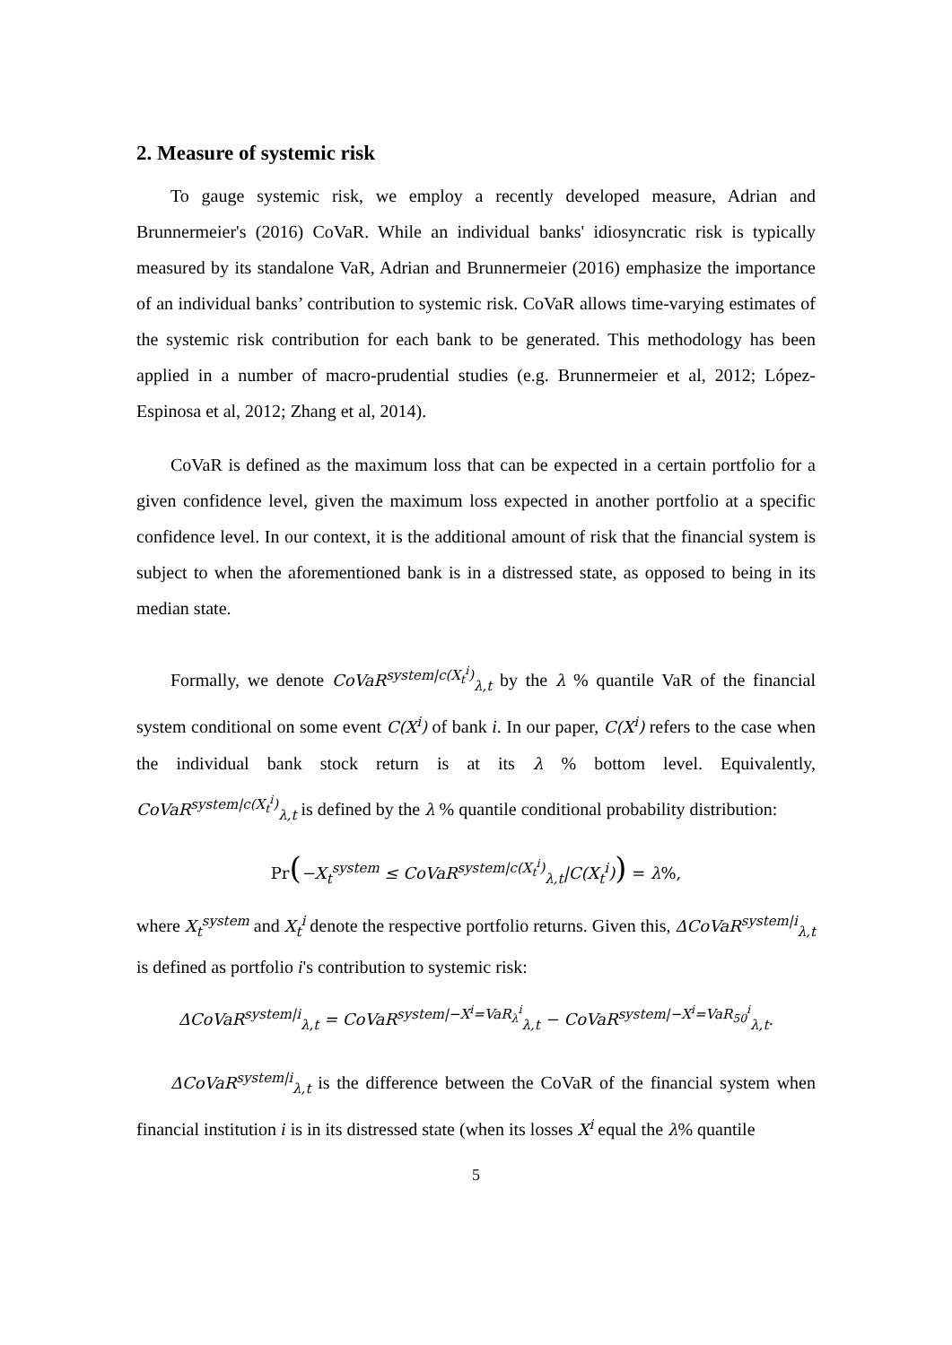2. Measure of systemic risk
To gauge systemic risk, we employ a recently developed measure, Adrian and Brunnermeier's (2016) CoVaR. While an individual banks' idiosyncratic risk is typically measured by its standalone VaR, Adrian and Brunnermeier (2016) emphasize the importance of an individual banks’ contribution to systemic risk. CoVaR allows time-varying estimates of the systemic risk contribution for each bank to be generated. This methodology has been applied in a number of macro-prudential studies (e.g. Brunnermeier et al, 2012; López-Espinosa et al, 2012; Zhang et al, 2014).
CoVaR is defined as the maximum loss that can be expected in a certain portfolio for a given confidence level, given the maximum loss expected in another portfolio at a specific confidence level. In our context, it is the additional amount of risk that the financial system is subject to when the aforementioned bank is in a distressed state, as opposed to being in its median state.
Formally, we denote CoVaR<sup>system|c(X<sub>t</sub><sup>i</sup>)</sup><sub>λ,t</sub> by the λ % quantile VaR of the financial system conditional on some event C(X<sup>i</sup>) of bank i. In our paper, C(X<sup>i</sup>) refers to the case when the individual bank stock return is at its λ % bottom level. Equivalently, CoVaR<sup>system|c(X<sub>t</sub><sup>i</sup>)</sup><sub>λ,t</sub> is defined by the λ % quantile conditional probability distribution:
Pr(−X<sub>t</sub><sup>system</sup> ≤ CoVaR<sup>system|c(X<sub>t</sub><sup>i</sup>)</sup><sub>λ,t</sub>|C(X<sub>t</sub><sup>i</sup>)) = λ%,
where X<sub>t</sub><sup>system</sup> and X<sub>t</sub><sup>i</sup> denote the respective portfolio returns. Given this, ΔCoVaR<sup>system|i</sup><sub>λ,t</sub> is defined as portfolio i's contribution to systemic risk:
ΔCoVaR<sup>system|i</sup><sub>λ,t</sub> = CoVaR<sup>system|−X<sup>i</sup>=VaR<sub>λ</sub><sup>i</sup></sup><sub>λ,t</sub> − CoVaR<sup>system|−X<sup>i</sup>=VaR<sub>50</sub><sup>i</sup></sup><sub>λ,t</sub>.
ΔCoVaR<sup>system|i</sup><sub>λ,t</sub> is the difference between the CoVaR of the financial system when financial institution i is in its distressed state (when its losses X<sup>i</sup> equal the λ% quantile
5